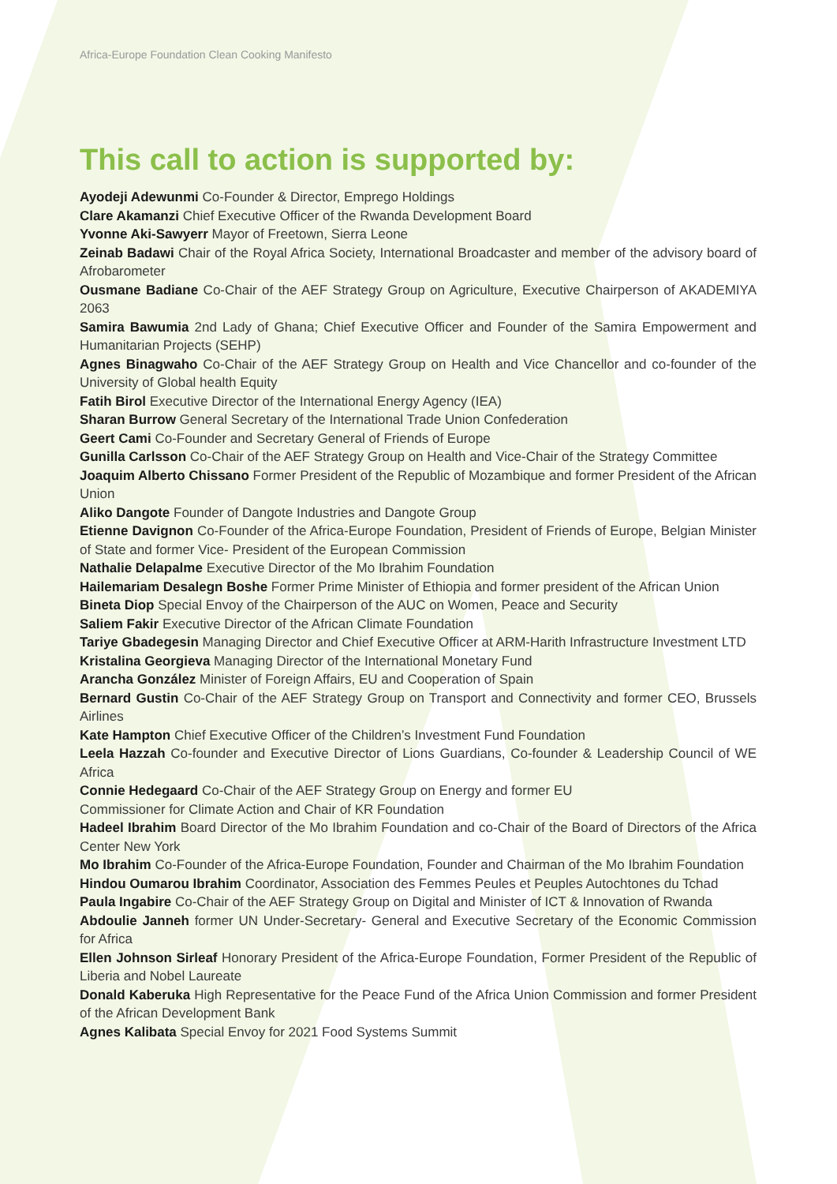Africa-Europe Foundation Clean Cooking Manifesto
This call to action is supported by:
Ayodeji Adewunmi Co-Founder & Director, Emprego Holdings
Clare Akamanzi Chief Executive Officer of the Rwanda Development Board
Yvonne Aki-Sawyerr Mayor of Freetown, Sierra Leone
Zeinab Badawi Chair of the Royal Africa Society, International Broadcaster and member of the advisory board of Afrobarometer
Ousmane Badiane Co-Chair of the AEF Strategy Group on Agriculture, Executive Chairperson of AKADEMIYA 2063
Samira Bawumia 2nd Lady of Ghana; Chief Executive Officer and Founder of the Samira Empowerment and Humanitarian Projects (SEHP)
Agnes Binagwaho Co-Chair of the AEF Strategy Group on Health and Vice Chancellor and co-founder of the University of Global health Equity
Fatih Birol Executive Director of the International Energy Agency (IEA)
Sharan Burrow General Secretary of the International Trade Union Confederation
Geert Cami Co-Founder and Secretary General of Friends of Europe
Gunilla Carlsson Co-Chair of the AEF Strategy Group on Health and Vice-Chair of the Strategy Committee
Joaquim Alberto Chissano Former President of the Republic of Mozambique and former President of the African Union
Aliko Dangote Founder of Dangote Industries and Dangote Group
Etienne Davignon Co-Founder of the Africa-Europe Foundation, President of Friends of Europe, Belgian Minister of State and former Vice- President of the European Commission
Nathalie Delapalme Executive Director of the Mo Ibrahim Foundation
Hailemariam Desalegn Boshe Former Prime Minister of Ethiopia and former president of the African Union
Bineta Diop Special Envoy of the Chairperson of the AUC on Women, Peace and Security
Saliem Fakir Executive Director of the African Climate Foundation
Tariye Gbadegesin Managing Director and Chief Executive Officer at ARM-Harith Infrastructure Investment LTD
Kristalina Georgieva Managing Director of the International Monetary Fund
Arancha González Minister of Foreign Affairs, EU and Cooperation of Spain
Bernard Gustin Co-Chair of the AEF Strategy Group on Transport and Connectivity and former CEO, Brussels Airlines
Kate Hampton Chief Executive Officer of the Children’s Investment Fund Foundation
Leela Hazzah Co-founder and Executive Director of Lions Guardians, Co-founder & Leadership Council of WE Africa
Connie Hedegaard Co-Chair of the AEF Strategy Group on Energy and former EU
Commissioner for Climate Action and Chair of KR Foundation
Hadeel Ibrahim Board Director of the Mo Ibrahim Foundation and co-Chair of the Board of Directors of the Africa Center New York
Mo Ibrahim Co-Founder of the Africa-Europe Foundation, Founder and Chairman of the Mo Ibrahim Foundation
Hindou Oumarou Ibrahim Coordinator, Association des Femmes Peules et Peuples Autochtones du Tchad
Paula Ingabire Co-Chair of the AEF Strategy Group on Digital and Minister of ICT & Innovation of Rwanda
Abdoulie Janneh former UN Under-Secretary- General and Executive Secretary of the Economic Commission for Africa
Ellen Johnson Sirleaf Honorary President of the Africa-Europe Foundation, Former President of the Republic of Liberia and Nobel Laureate
Donald Kaberuka High Representative for the Peace Fund of the Africa Union Commission and former President of the African Development Bank
Agnes Kalibata Special Envoy for 2021 Food Systems Summit